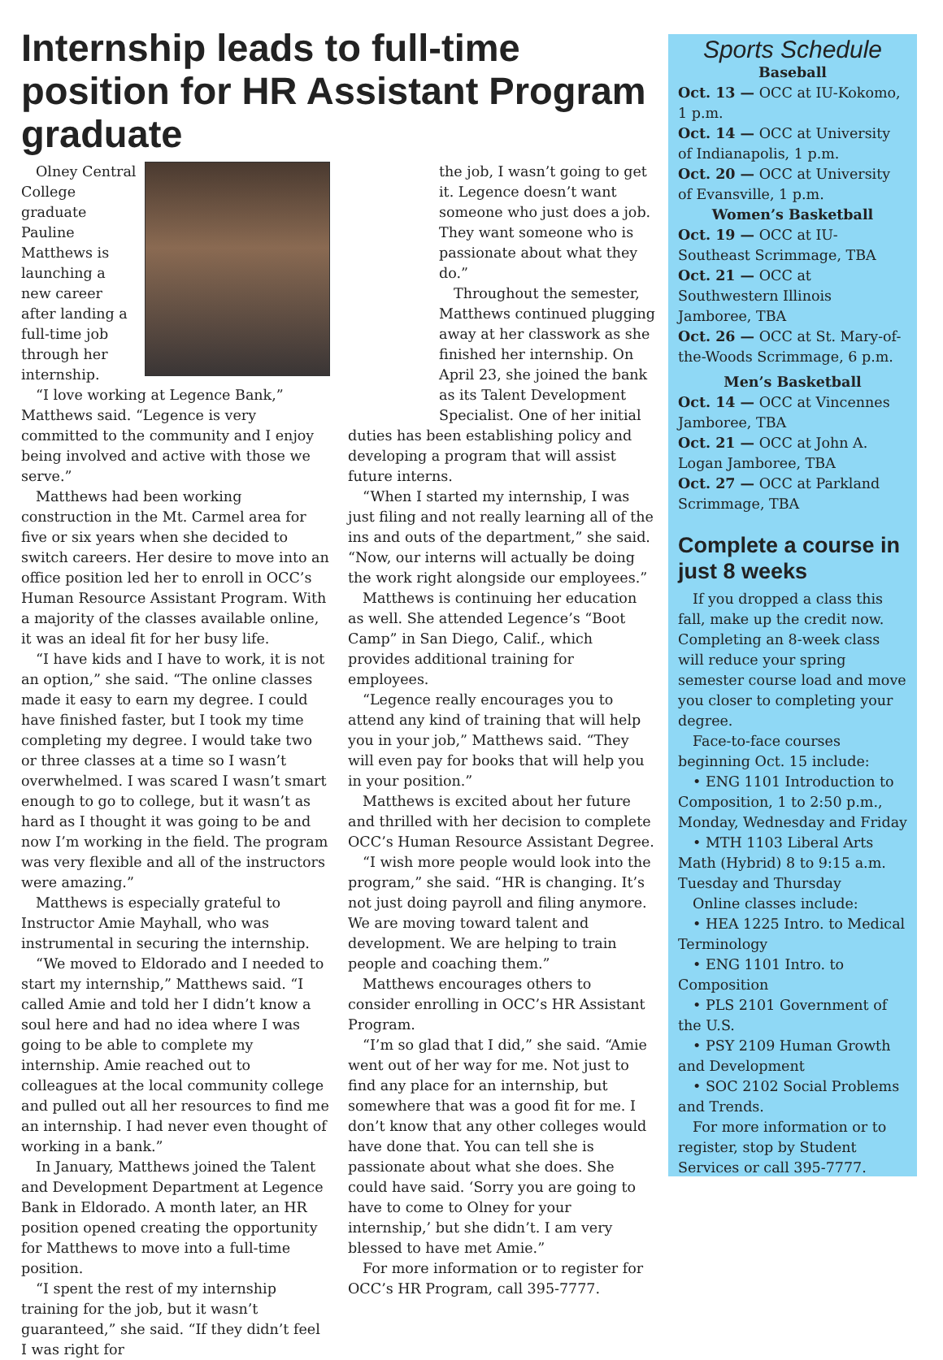Internship leads to full-time position for HR Assistant Program graduate
Olney Central College graduate Pauline Matthews is launching a new career after landing a full-time job through her internship.
“I love working at Legence Bank,” Matthews said. “Legence is very committed to the community and I enjoy being involved and active with those we serve.”
Matthews had been working construction in the Mt. Carmel area for five or six years when she decided to switch careers. Her desire to move into an office position led her to enroll in OCC’s Human Resource Assistant Program. With a majority of the classes available online, it was an ideal fit for her busy life.
“I have kids and I have to work, it is not an option,” she said. “The online classes made it easy to earn my degree. I could have finished faster, but I took my time completing my degree. I would take two or three classes at a time so I wasn’t overwhelmed. I was scared I wasn’t smart enough to go to college, but it wasn’t as hard as I thought it was going to be and now I’m working in the field. The program was very flexible and all of the instructors were amazing.”
Matthews is especially grateful to Instructor Amie Mayhall, who was instrumental in securing the internship.
“We moved to Eldorado and I needed to start my internship,” Matthews said. “I called Amie and told her I didn’t know a soul here and had no idea where I was going to be able to complete my internship. Amie reached out to colleagues at the local community college and pulled out all her resources to find me an internship. I had never even thought of working in a bank.”
In January, Matthews joined the Talent and Development Department at Legence Bank in Eldorado. A month later, an HR position opened creating the opportunity for Matthews to move into a full-time position.
“I spent the rest of my internship training for the job, but it wasn’t guaranteed,” she said. “If they didn’t feel I was right for
the job, I wasn’t going to get it. Legence doesn’t want someone who just does a job. They want someone who is passionate about what they do.”
Throughout the semester, Matthews continued plugging away at her classwork as she finished her internship. On April 23, she joined the bank as its Talent Development Specialist. One of her initial
duties has been establishing policy and developing a program that will assist future interns.
“When I started my internship, I was just filing and not really learning all of the ins and outs of the department,” she said. “Now, our interns will actually be doing the work right alongside our employees.”
Matthews is continuing her education as well. She attended Legence’s “Boot Camp” in San Diego, Calif., which provides additional training for employees.
“Legence really encourages you to attend any kind of training that will help you in your job,” Matthews said. “They will even pay for books that will help you in your position.”
Matthews is excited about her future and thrilled with her decision to complete OCC’s Human Resource Assistant Degree.
“I wish more people would look into the program,” she said. “HR is changing. It’s not just doing payroll and filing anymore. We are moving toward talent and development. We are helping to train people and coaching them.”
Matthews encourages others to consider enrolling in OCC’s HR Assistant Program.
“I’m so glad that I did,” she said. “Amie went out of her way for me. Not just to find any place for an internship, but somewhere that was a good fit for me. I don’t know that any other colleges would have done that. You can tell she is passionate about what she does. She could have said. ‘Sorry you are going to have to come to Olney for your internship,’ but she didn’t. I am very blessed to have met Amie.”
For more information or to register for OCC’s HR Program, call 395-7777.
Sports Schedule
Baseball
Oct. 13 — OCC at IU-Kokomo, 1 p.m.
Oct. 14 — OCC at University of Indianapolis, 1 p.m.
Oct. 20 — OCC at University of Evansville, 1 p.m.
Women’s Basketball
Oct. 19 — OCC at IU-Southeast Scrimmage, TBA
Oct. 21 — OCC at Southwestern Illinois Jamboree, TBA
Oct. 26 — OCC at St. Mary-of-the-Woods Scrimmage, 6 p.m.
Men’s Basketball
Oct. 14 — OCC at Vincennes Jamboree, TBA
Oct. 21 — OCC at John A. Logan Jamboree, TBA
Oct. 27 — OCC at Parkland Scrimmage, TBA
Complete a course in just 8 weeks
If you dropped a class this fall, make up the credit now. Completing an 8-week class will reduce your spring semester course load and move you closer to completing your degree.
Face-to-face courses beginning Oct. 15 include:
• ENG 1101 Introduction to Composition, 1 to 2:50 p.m., Monday, Wednesday and Friday
• MTH 1103 Liberal Arts Math (Hybrid) 8 to 9:15 a.m. Tuesday and Thursday
Online classes include:
• HEA 1225 Intro. to Medical Terminology
• ENG 1101 Intro. to Composition
• PLS 2101 Government of the U.S.
• PSY 2109 Human Growth and Development
• SOC 2102 Social Problems and Trends.
For more information or to register, stop by Student Services or call 395-7777.